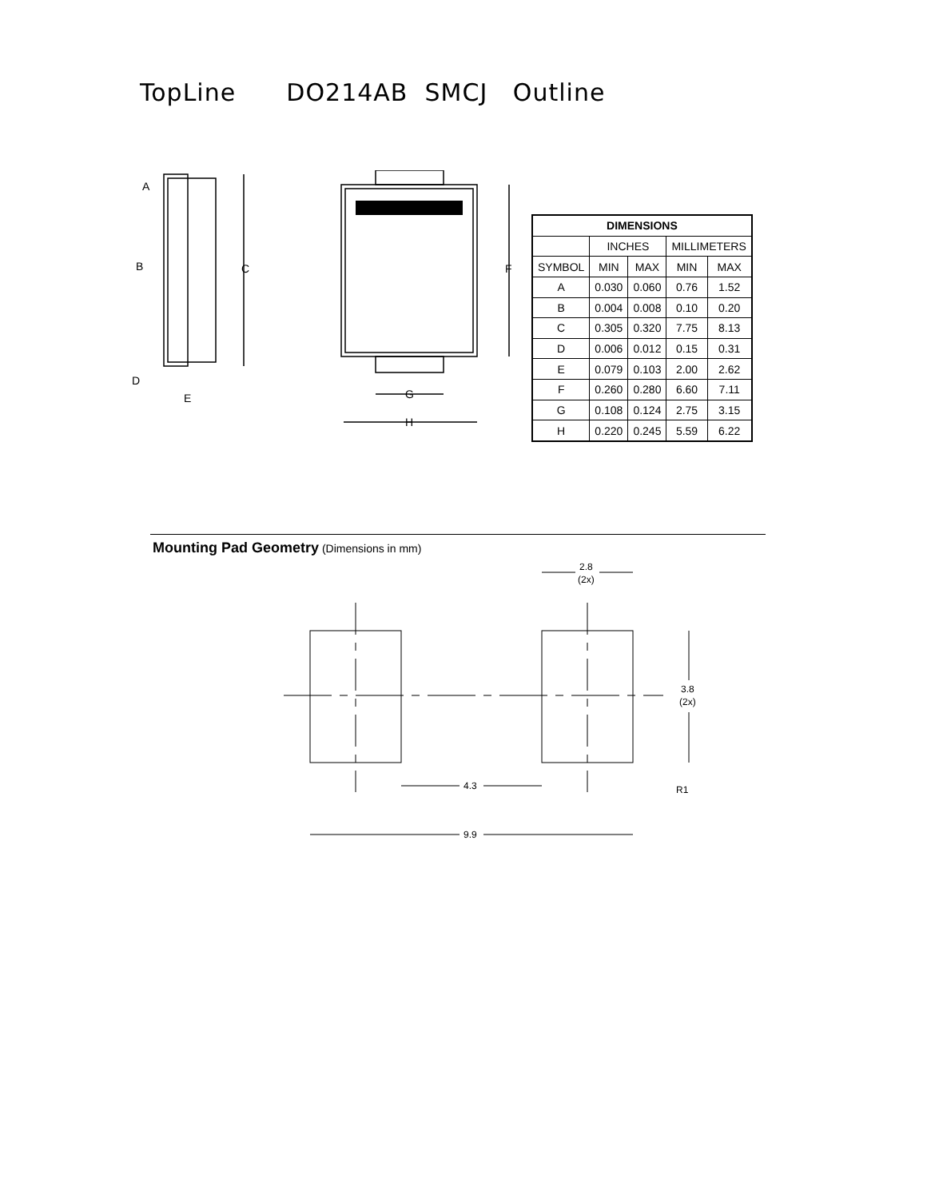TopLine DO214AB SMCJ Outline
A
B
C
D
E
F
G
H
| DIMENSIONS | | | | |
| --- | --- | --- | --- | --- |
| | INCHES | | MILLIMETERS | |
| SYMBOL | MIN | MAX | MIN | MAX |
| A | 0.030 | 0.060 | 0.76 | 1.52 |
| B | 0.004 | 0.008 | 0.10 | 0.20 |
| C | 0.305 | 0.320 | 7.75 | 8.13 |
| D | 0.006 | 0.012 | 0.15 | 0.31 |
| E | 0.079 | 0.103 | 2.00 | 2.62 |
| F | 0.260 | 0.280 | 6.60 | 7.11 |
| G | 0.108 | 0.124 | 2.75 | 3.15 |
| H | 0.220 | 0.245 | 5.59 | 6.22 |
Mounting Pad Geometry (Dimensions in mm)
2.8
(2x)
3.8
(2x)
4.3
9.9
R1